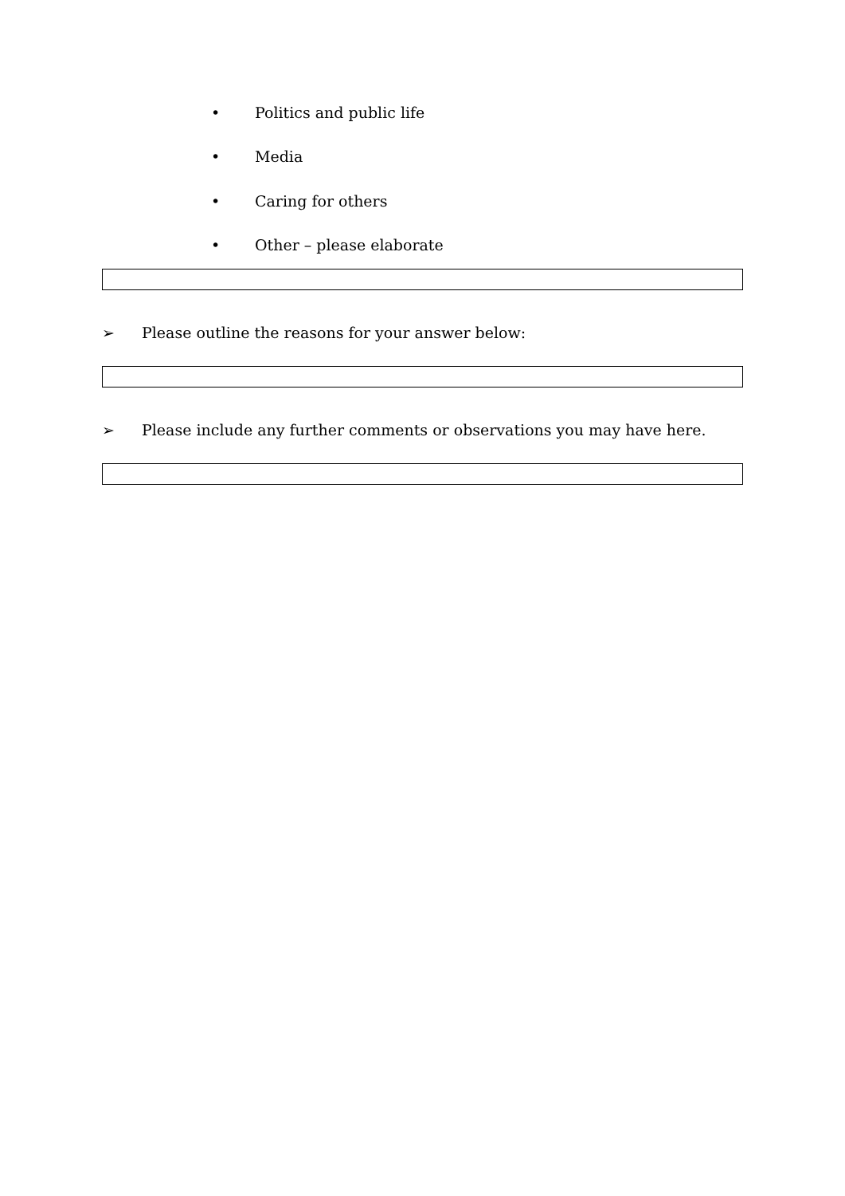• Politics and public life
• Media
• Caring for others
• Other – please elaborate
➢ Please outline the reasons for your answer below:
➢ Please include any further comments or observations you may have here.